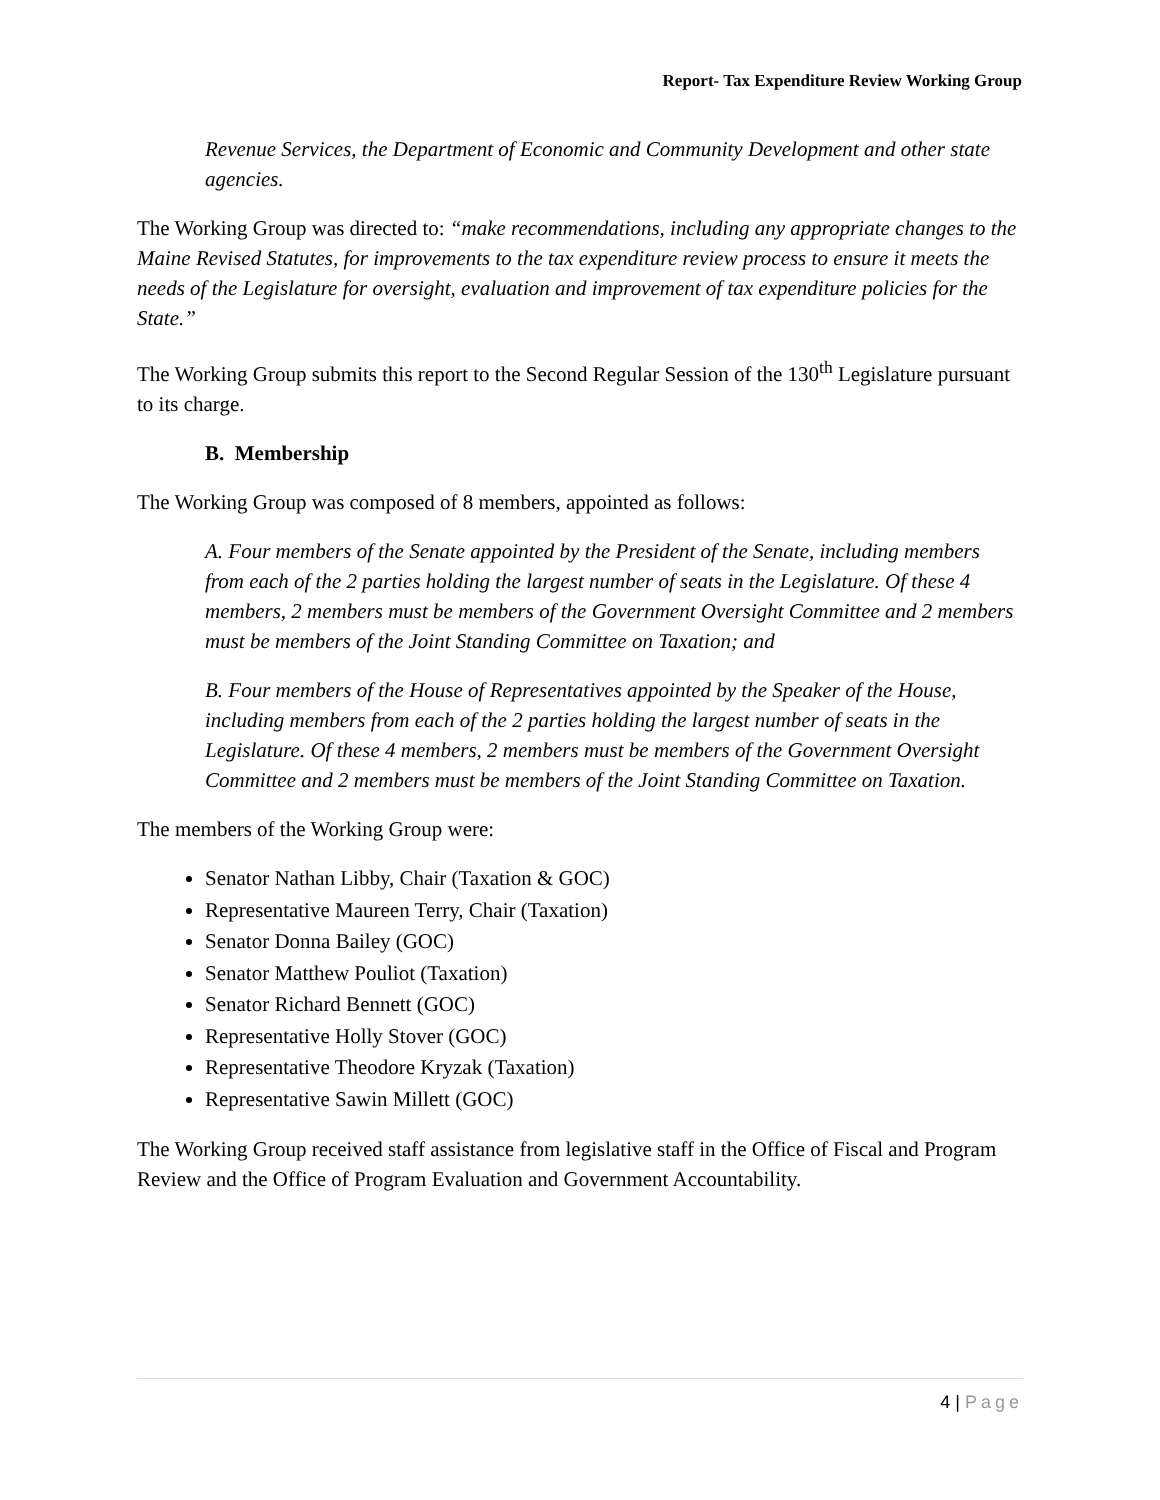Report- Tax Expenditure Review Working Group
Revenue Services, the Department of Economic and Community Development and other state agencies.
The Working Group was directed to: “make recommendations, including any appropriate changes to the Maine Revised Statutes, for improvements to the tax expenditure review process to ensure it meets the needs of the Legislature for oversight, evaluation and improvement of tax expenditure policies for the State.”
The Working Group submits this report to the Second Regular Session of the 130<sup>th</sup> Legislature pursuant to its charge.
B. Membership
The Working Group was composed of 8 members, appointed as follows:
A. Four members of the Senate appointed by the President of the Senate, including members from each of the 2 parties holding the largest number of seats in the Legislature. Of these 4 members, 2 members must be members of the Government Oversight Committee and 2 members must be members of the Joint Standing Committee on Taxation; and
B. Four members of the House of Representatives appointed by the Speaker of the House, including members from each of the 2 parties holding the largest number of seats in the Legislature. Of these 4 members, 2 members must be members of the Government Oversight Committee and 2 members must be members of the Joint Standing Committee on Taxation.
The members of the Working Group were:
Senator Nathan Libby, Chair (Taxation & GOC)
Representative Maureen Terry, Chair (Taxation)
Senator Donna Bailey (GOC)
Senator Matthew Pouliot (Taxation)
Senator Richard Bennett (GOC)
Representative Holly Stover (GOC)
Representative Theodore Kryzak (Taxation)
Representative Sawin Millett (GOC)
The Working Group received staff assistance from legislative staff in the Office of Fiscal and Program Review and the Office of Program Evaluation and Government Accountability.
4 | Page